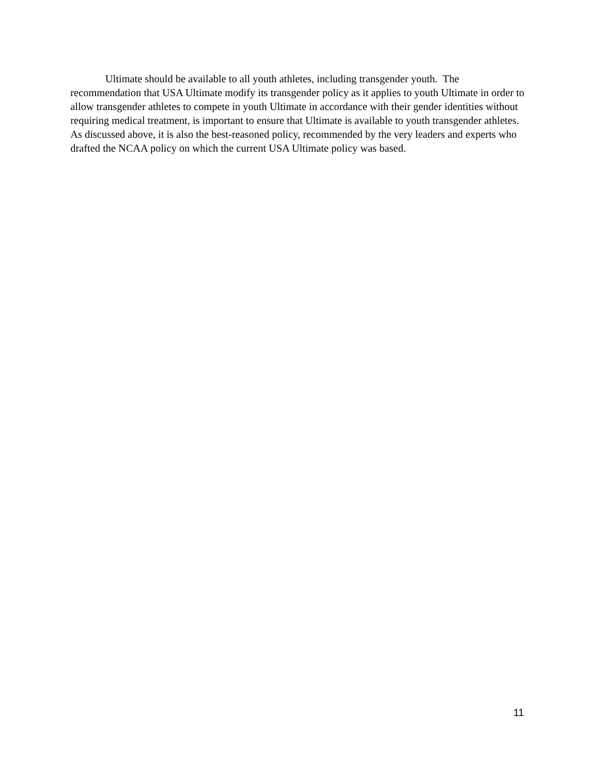Ultimate should be available to all youth athletes, including transgender youth. The recommendation that USA Ultimate modify its transgender policy as it applies to youth Ultimate in order to allow transgender athletes to compete in youth Ultimate in accordance with their gender identities without requiring medical treatment, is important to ensure that Ultimate is available to youth transgender athletes. As discussed above, it is also the best-reasoned policy, recommended by the very leaders and experts who drafted the NCAA policy on which the current USA Ultimate policy was based.
11